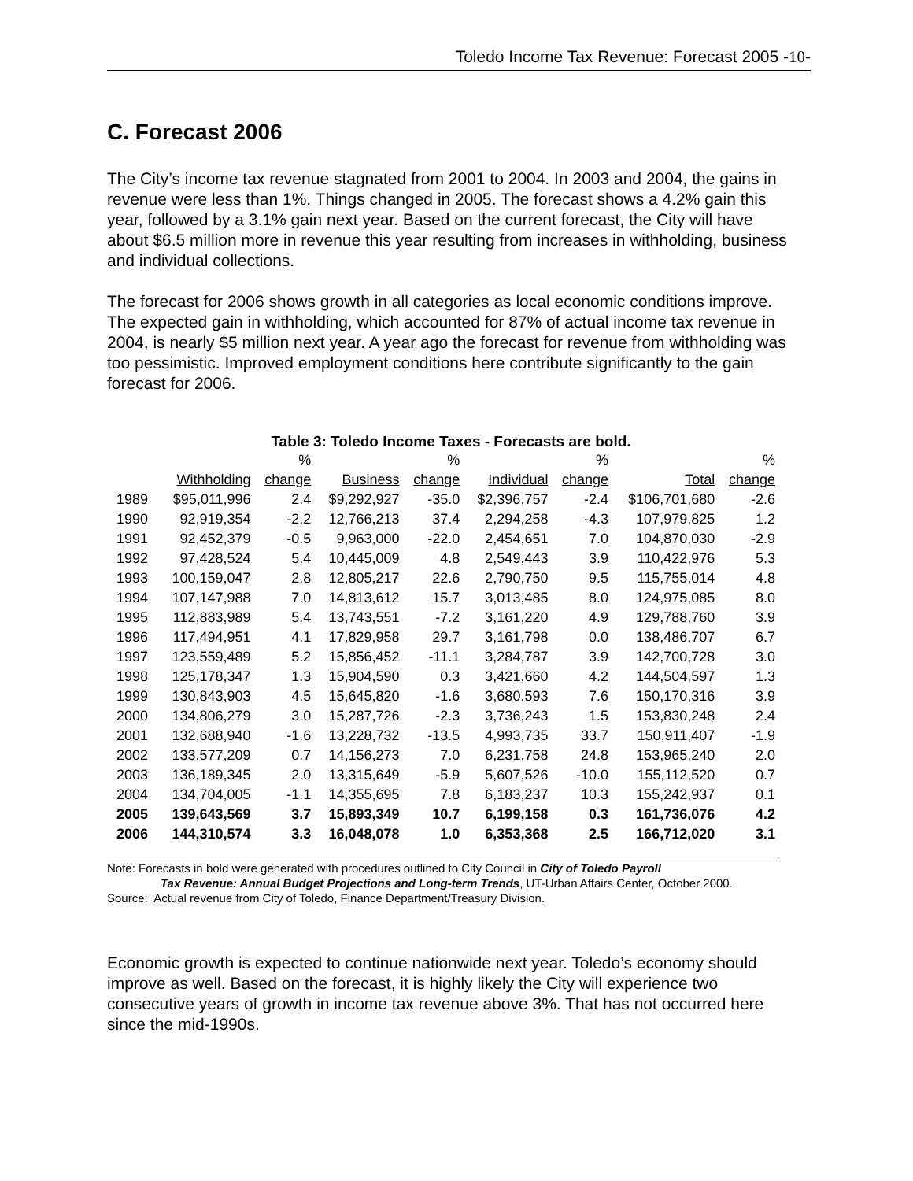Toledo Income Tax Revenue: Forecast 2005 -10-
C. Forecast 2006
The City’s income tax revenue stagnated from 2001 to 2004. In 2003 and 2004, the gains in revenue were less than 1%. Things changed in 2005. The forecast shows a 4.2% gain this year, followed by a 3.1% gain next year. Based on the current forecast, the City will have about $6.5 million more in revenue this year resulting from increases in withholding, business and individual collections.
The forecast for 2006 shows growth in all categories as local economic conditions improve. The expected gain in withholding, which accounted for 87% of actual income tax revenue in 2004, is nearly $5 million next year. A year ago the forecast for revenue from withholding was too pessimistic. Improved employment conditions here contribute significantly to the gain forecast for 2006.
Table 3: Toledo Income Taxes - Forecasts are bold.
| | | % | | % | | % | | % |
| --- | --- | --- | --- | --- | --- | --- | --- | --- |
| | Withholding | change | Business | change | Individual | change | Total | change |
| 1989 | $95,011,996 | 2.4 | $9,292,927 | -35.0 | $2,396,757 | -2.4 | $106,701,680 | -2.6 |
| 1990 | 92,919,354 | -2.2 | 12,766,213 | 37.4 | 2,294,258 | -4.3 | 107,979,825 | 1.2 |
| 1991 | 92,452,379 | -0.5 | 9,963,000 | -22.0 | 2,454,651 | 7.0 | 104,870,030 | -2.9 |
| 1992 | 97,428,524 | 5.4 | 10,445,009 | 4.8 | 2,549,443 | 3.9 | 110,422,976 | 5.3 |
| 1993 | 100,159,047 | 2.8 | 12,805,217 | 22.6 | 2,790,750 | 9.5 | 115,755,014 | 4.8 |
| 1994 | 107,147,988 | 7.0 | 14,813,612 | 15.7 | 3,013,485 | 8.0 | 124,975,085 | 8.0 |
| 1995 | 112,883,989 | 5.4 | 13,743,551 | -7.2 | 3,161,220 | 4.9 | 129,788,760 | 3.9 |
| 1996 | 117,494,951 | 4.1 | 17,829,958 | 29.7 | 3,161,798 | 0.0 | 138,486,707 | 6.7 |
| 1997 | 123,559,489 | 5.2 | 15,856,452 | -11.1 | 3,284,787 | 3.9 | 142,700,728 | 3.0 |
| 1998 | 125,178,347 | 1.3 | 15,904,590 | 0.3 | 3,421,660 | 4.2 | 144,504,597 | 1.3 |
| 1999 | 130,843,903 | 4.5 | 15,645,820 | -1.6 | 3,680,593 | 7.6 | 150,170,316 | 3.9 |
| 2000 | 134,806,279 | 3.0 | 15,287,726 | -2.3 | 3,736,243 | 1.5 | 153,830,248 | 2.4 |
| 2001 | 132,688,940 | -1.6 | 13,228,732 | -13.5 | 4,993,735 | 33.7 | 150,911,407 | -1.9 |
| 2002 | 133,577,209 | 0.7 | 14,156,273 | 7.0 | 6,231,758 | 24.8 | 153,965,240 | 2.0 |
| 2003 | 136,189,345 | 2.0 | 13,315,649 | -5.9 | 5,607,526 | -10.0 | 155,112,520 | 0.7 |
| 2004 | 134,704,005 | -1.1 | 14,355,695 | 7.8 | 6,183,237 | 10.3 | 155,242,937 | 0.1 |
| 2005 | 139,643,569 | 3.7 | 15,893,349 | 10.7 | 6,199,158 | 0.3 | 161,736,076 | 4.2 |
| 2006 | 144,310,574 | 3.3 | 16,048,078 | 1.0 | 6,353,368 | 2.5 | 166,712,020 | 3.1 |
Note: Forecasts in bold were generated with procedures outlined to City Council in City of Toledo Payroll
Tax Revenue: Annual Budget Projections and Long-term Trends, UT-Urban Affairs Center, October 2000.
Source: Actual revenue from City of Toledo, Finance Department/Treasury Division.
Economic growth is expected to continue nationwide next year. Toledo’s economy should improve as well. Based on the forecast, it is highly likely the City will experience two consecutive years of growth in income tax revenue above 3%. That has not occurred here since the mid-1990s.